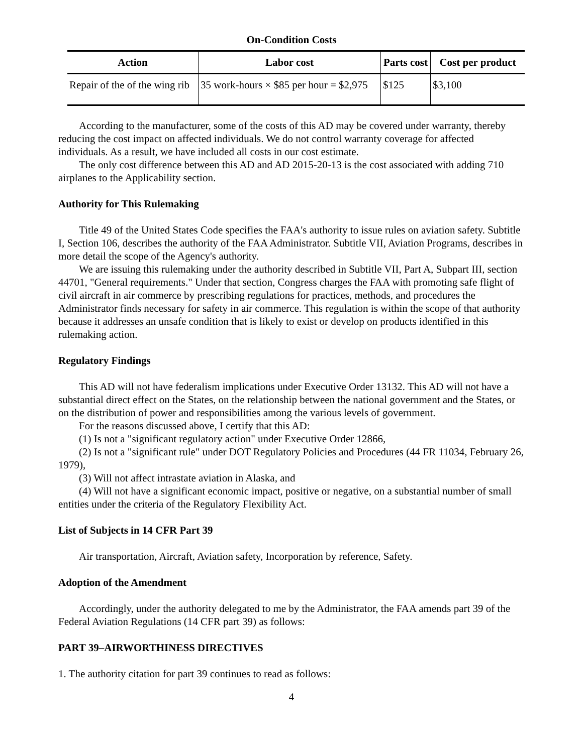On-Condition Costs
| Action | Labor cost | Parts cost | Cost per product |
| --- | --- | --- | --- |
| Repair of the of the wing rib | 35 work-hours × $85 per hour = $2,975 | $125 | $3,100 |
According to the manufacturer, some of the costs of this AD may be covered under warranty, thereby reducing the cost impact on affected individuals. We do not control warranty coverage for affected individuals. As a result, we have included all costs in our cost estimate.
The only cost difference between this AD and AD 2015-20-13 is the cost associated with adding 710 airplanes to the Applicability section.
Authority for This Rulemaking
Title 49 of the United States Code specifies the FAA's authority to issue rules on aviation safety. Subtitle I, Section 106, describes the authority of the FAA Administrator. Subtitle VII, Aviation Programs, describes in more detail the scope of the Agency's authority.
We are issuing this rulemaking under the authority described in Subtitle VII, Part A, Subpart III, section 44701, "General requirements." Under that section, Congress charges the FAA with promoting safe flight of civil aircraft in air commerce by prescribing regulations for practices, methods, and procedures the Administrator finds necessary for safety in air commerce. This regulation is within the scope of that authority because it addresses an unsafe condition that is likely to exist or develop on products identified in this rulemaking action.
Regulatory Findings
This AD will not have federalism implications under Executive Order 13132. This AD will not have a substantial direct effect on the States, on the relationship between the national government and the States, or on the distribution of power and responsibilities among the various levels of government.
For the reasons discussed above, I certify that this AD:
(1) Is not a "significant regulatory action" under Executive Order 12866,
(2) Is not a "significant rule" under DOT Regulatory Policies and Procedures (44 FR 11034, February 26, 1979),
(3) Will not affect intrastate aviation in Alaska, and
(4) Will not have a significant economic impact, positive or negative, on a substantial number of small entities under the criteria of the Regulatory Flexibility Act.
List of Subjects in 14 CFR Part 39
Air transportation, Aircraft, Aviation safety, Incorporation by reference, Safety.
Adoption of the Amendment
Accordingly, under the authority delegated to me by the Administrator, the FAA amends part 39 of the Federal Aviation Regulations (14 CFR part 39) as follows:
PART 39–AIRWORTHINESS DIRECTIVES
1. The authority citation for part 39 continues to read as follows:
4